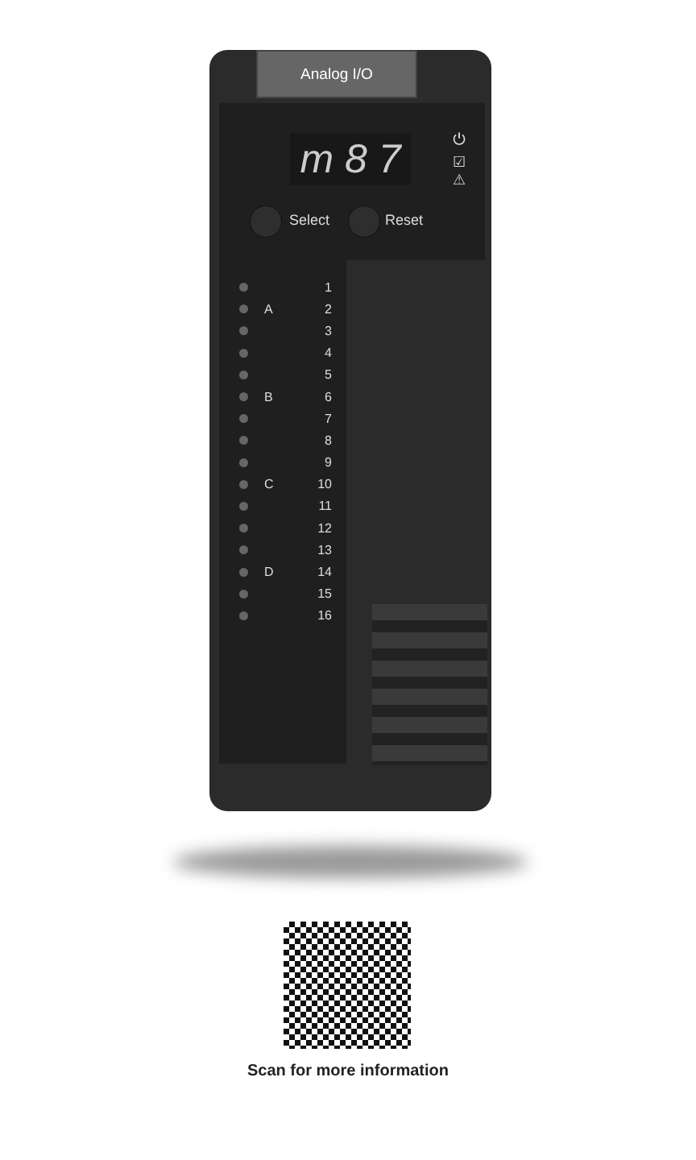Analog I/O
m 8 7
⏻
☑
⚠
Select Reset
1
A 2
3
4
5
B 6
7
8
9
C 10
11
12
13
D 14
15
16
Scan for more information